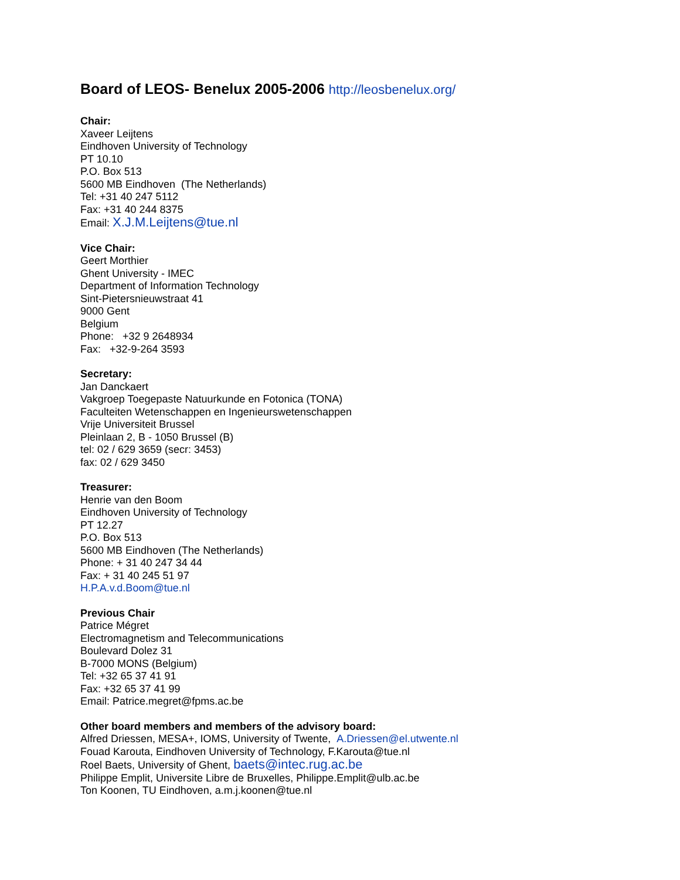Board of LEOS- Benelux 2005-2006 http://leosbenelux.org/
Chair:
Xaveer Leijtens
Eindhoven University of Technology
PT 10.10
P.O. Box 513
5600 MB Eindhoven (The Netherlands)
Tel: +31 40 247 5112
Fax: +31 40 244 8375
Email: X.J.M.Leijtens@tue.nl
Vice Chair:
Geert Morthier
Ghent University - IMEC
Department of Information Technology
Sint-Pietersnieuwstraat 41
9000 Gent
Belgium
Phone: +32 9 2648934
Fax: +32-9-264 3593
Secretary:
Jan Danckaert
Vakgroep Toegepaste Natuurkunde en Fotonica (TONA)
Faculteiten Wetenschappen en Ingenieurswetenschappen
Vrije Universiteit Brussel
Pleinlaan 2, B - 1050 Brussel (B)
tel: 02 / 629 3659 (secr: 3453)
fax: 02 / 629 3450
Treasurer:
Henrie van den Boom
Eindhoven University of Technology
PT 12.27
P.O. Box 513
5600 MB Eindhoven (The Netherlands)
Phone: + 31 40 247 34 44
Fax: + 31 40 245 51 97
H.P.A.v.d.Boom@tue.nl
Previous Chair
Patrice Mégret
Electromagnetism and Telecommunications
Boulevard Dolez 31
B-7000 MONS (Belgium)
Tel: +32 65 37 41 91
Fax: +32 65 37 41 99
Email: Patrice.megret@fpms.ac.be
Other board members and members of the advisory board:
Alfred Driessen, MESA+, IOMS, University of Twente, A.Driessen@el.utwente.nl
Fouad Karouta, Eindhoven University of Technology, F.Karouta@tue.nl
Roel Baets, University of Ghent, baets@intec.rug.ac.be
Philippe Emplit, Universite Libre de Bruxelles, Philippe.Emplit@ulb.ac.be
Ton Koonen, TU Eindhoven, a.m.j.koonen@tue.nl